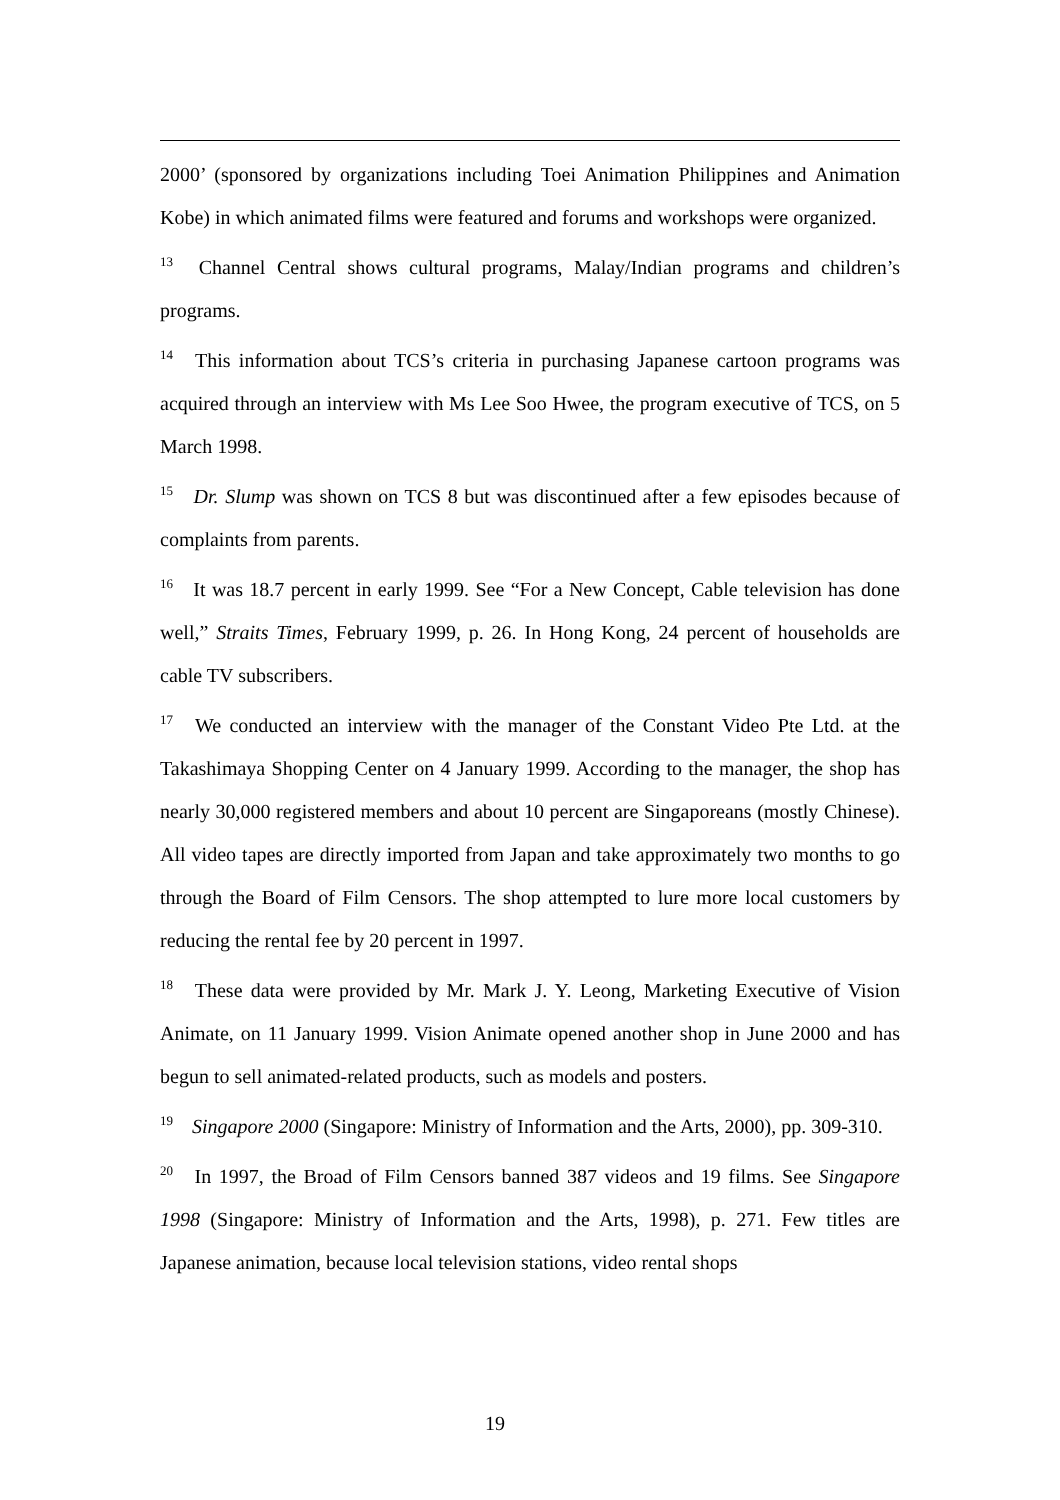2000’ (sponsored by organizations including Toei Animation Philippines and Animation Kobe) in which animated films were featured and forums and workshops were organized.
<sup>13</sup> Channel Central shows cultural programs, Malay/Indian programs and children’s programs.
<sup>14</sup> This information about TCS’s criteria in purchasing Japanese cartoon programs was acquired through an interview with Ms Lee Soo Hwee, the program executive of TCS, on 5 March 1998.
<sup>15</sup> Dr. Slump was shown on TCS 8 but was discontinued after a few episodes because of complaints from parents.
<sup>16</sup> It was 18.7 percent in early 1999. See “For a New Concept, Cable television has done well,” Straits Times, February 1999, p. 26. In Hong Kong, 24 percent of households are cable TV subscribers.
<sup>17</sup> We conducted an interview with the manager of the Constant Video Pte Ltd. at the Takashimaya Shopping Center on 4 January 1999. According to the manager, the shop has nearly 30,000 registered members and about 10 percent are Singaporeans (mostly Chinese). All video tapes are directly imported from Japan and take approximately two months to go through the Board of Film Censors. The shop attempted to lure more local customers by reducing the rental fee by 20 percent in 1997.
<sup>18</sup> These data were provided by Mr. Mark J. Y. Leong, Marketing Executive of Vision Animate, on 11 January 1999. Vision Animate opened another shop in June 2000 and has begun to sell animated-related products, such as models and posters.
<sup>19</sup> Singapore 2000 (Singapore: Ministry of Information and the Arts, 2000), pp. 309-310.
<sup>20</sup> In 1997, the Broad of Film Censors banned 387 videos and 19 films. See Singapore 1998 (Singapore: Ministry of Information and the Arts, 1998), p. 271. Few titles are Japanese animation, because local television stations, video rental shops
19